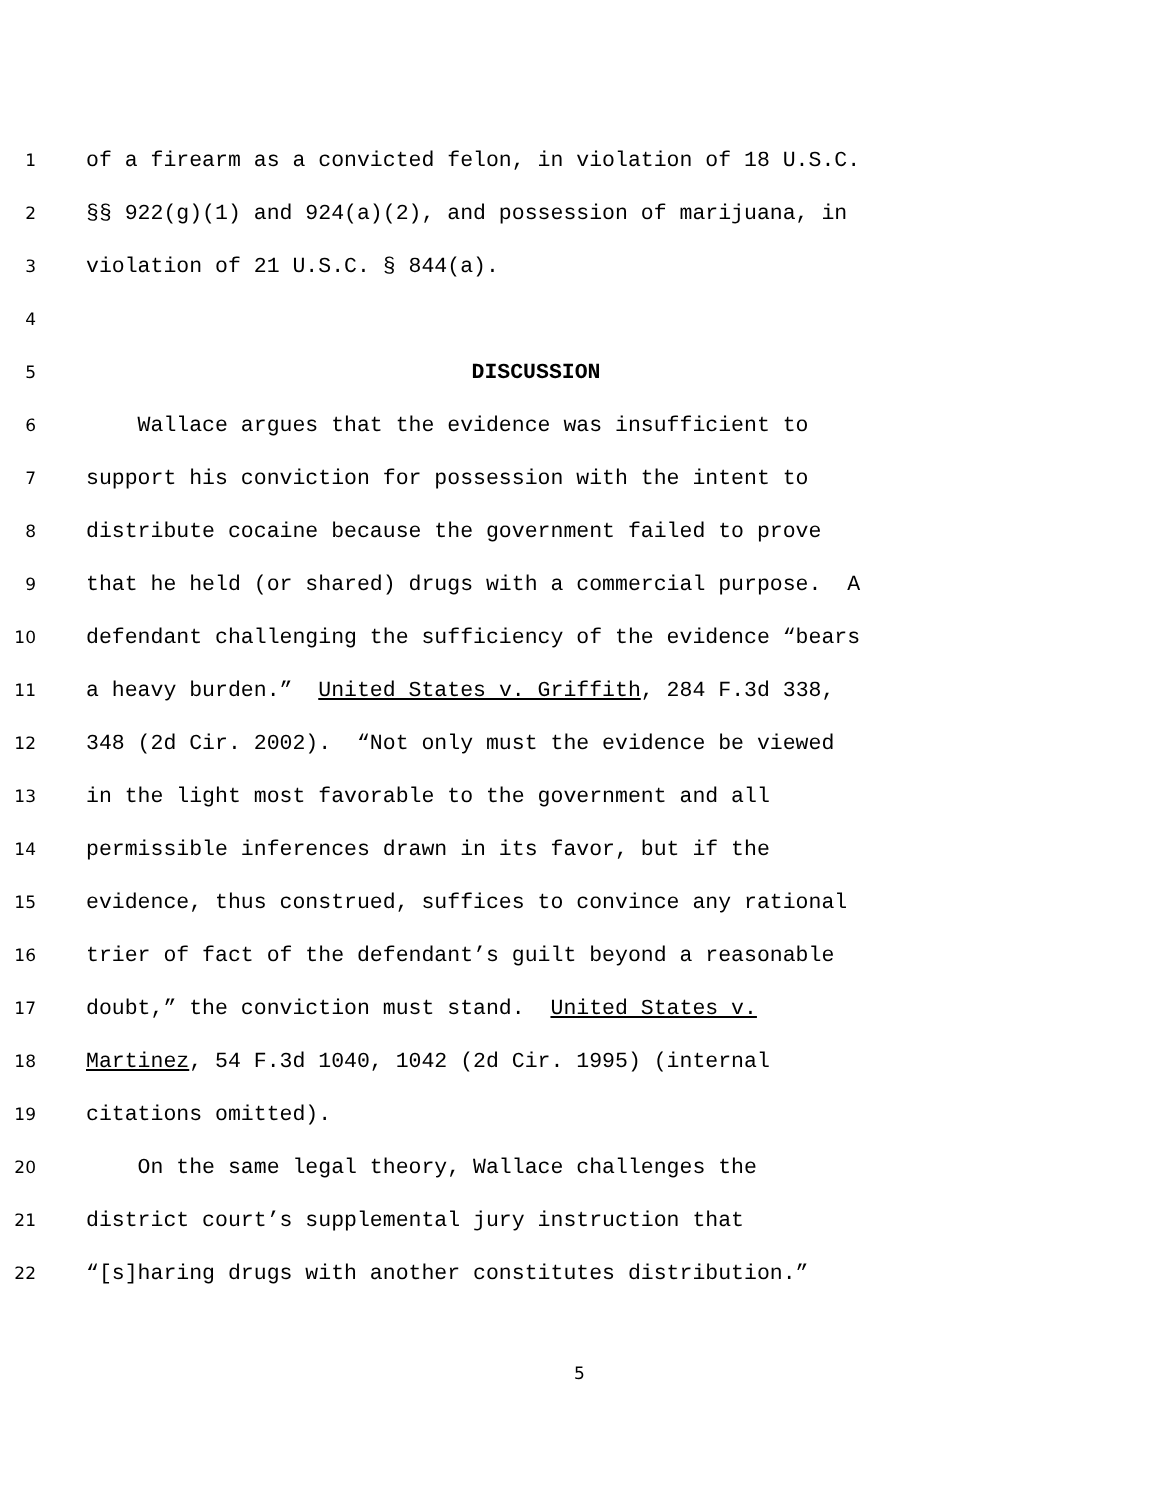1 of a firearm as a convicted felon, in violation of 18 U.S.C.
2 §§ 922(g)(1) and 924(a)(2), and possession of marijuana, in
3 violation of 21 U.S.C. § 844(a).
4
5 DISCUSSION
6 Wallace argues that the evidence was insufficient to
7 support his conviction for possession with the intent to
8 distribute cocaine because the government failed to prove
9 that he held (or shared) drugs with a commercial purpose. A
10 defendant challenging the sufficiency of the evidence “bears
11 a heavy burden.” United States v. Griffith, 284 F.3d 338,
12 348 (2d Cir. 2002). “Not only must the evidence be viewed
13 in the light most favorable to the government and all
14 permissible inferences drawn in its favor, but if the
15 evidence, thus construed, suffices to convince any rational
16 trier of fact of the defendant’s guilt beyond a reasonable
17 doubt,” the conviction must stand. United States v.
18 Martinez, 54 F.3d 1040, 1042 (2d Cir. 1995) (internal
19 citations omitted).
20 On the same legal theory, Wallace challenges the
21 district court’s supplemental jury instruction that
22 “[s]haring drugs with another constitutes distribution.”
5